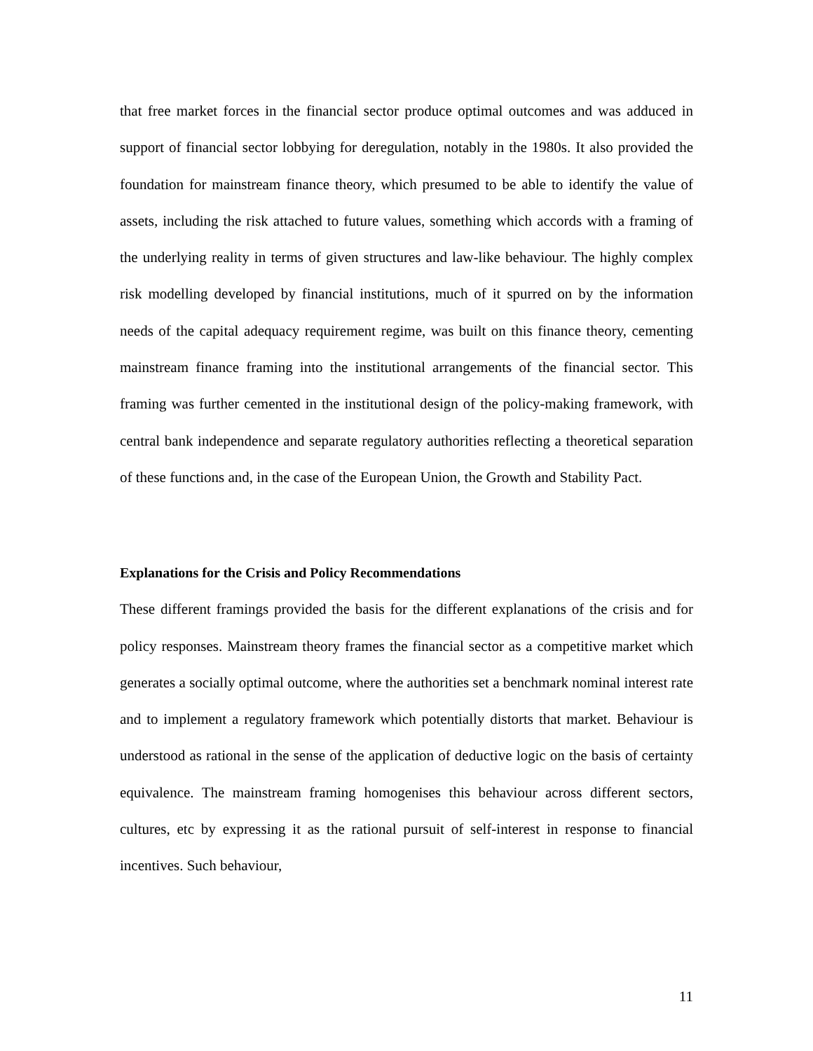that free market forces in the financial sector produce optimal outcomes and was adduced in support of financial sector lobbying for deregulation, notably in the 1980s. It also provided the foundation for mainstream finance theory, which presumed to be able to identify the value of assets, including the risk attached to future values, something which accords with a framing of the underlying reality in terms of given structures and law-like behaviour. The highly complex risk modelling developed by financial institutions, much of it spurred on by the information needs of the capital adequacy requirement regime, was built on this finance theory, cementing mainstream finance framing into the institutional arrangements of the financial sector. This framing was further cemented in the institutional design of the policy-making framework, with central bank independence and separate regulatory authorities reflecting a theoretical separation of these functions and, in the case of the European Union, the Growth and Stability Pact.
Explanations for the Crisis and Policy Recommendations
These different framings provided the basis for the different explanations of the crisis and for policy responses. Mainstream theory frames the financial sector as a competitive market which generates a socially optimal outcome, where the authorities set a benchmark nominal interest rate and to implement a regulatory framework which potentially distorts that market. Behaviour is understood as rational in the sense of the application of deductive logic on the basis of certainty equivalence. The mainstream framing homogenises this behaviour across different sectors, cultures, etc by expressing it as the rational pursuit of self-interest in response to financial incentives. Such behaviour,
11